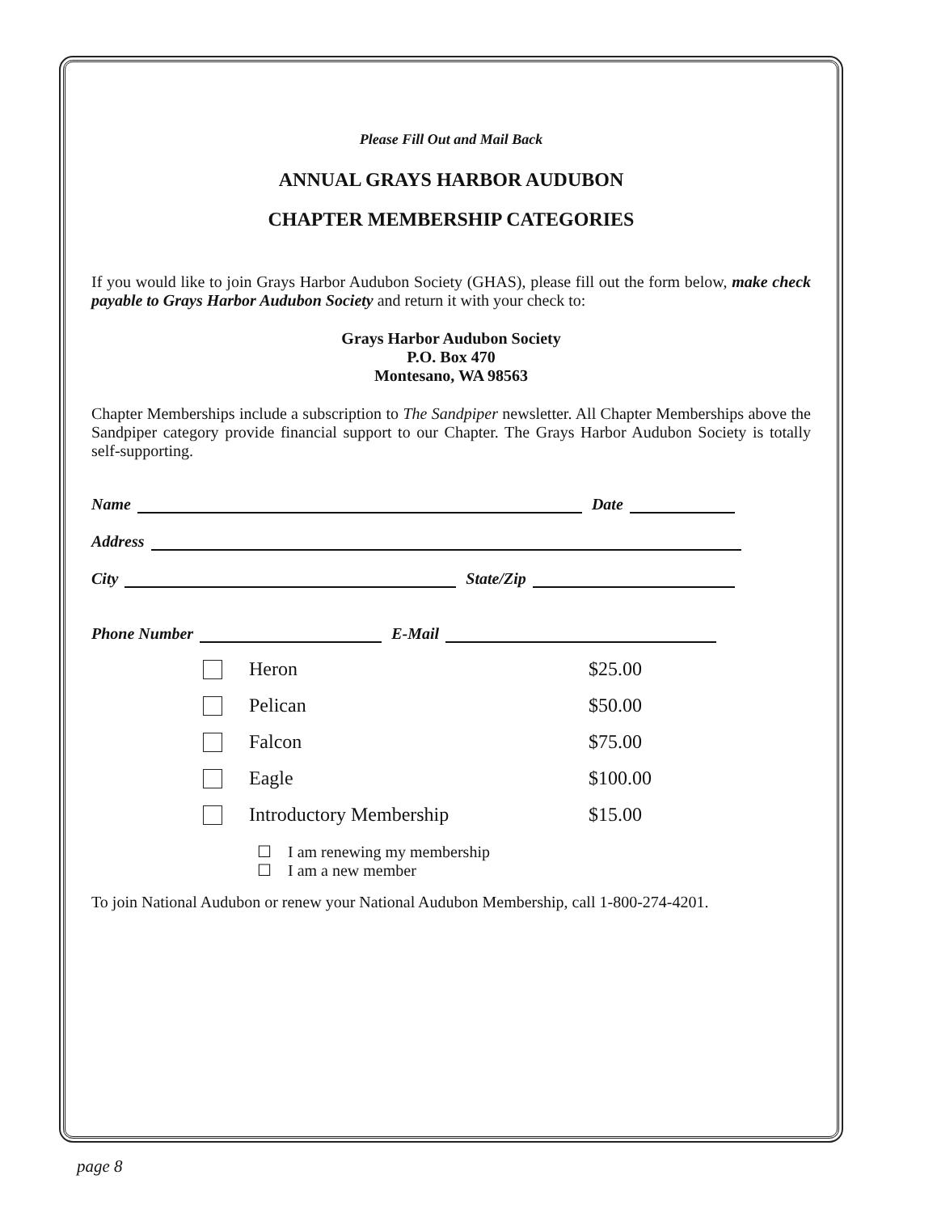Please Fill Out and Mail Back
ANNUAL GRAYS HARBOR AUDUBON
CHAPTER MEMBERSHIP CATEGORIES
If you would like to join Grays Harbor Audubon Society (GHAS), please fill out the form below, make check payable to Grays Harbor Audubon Society and return it with your check to:
Grays Harbor Audubon Society
P.O. Box 470
Montesano, WA 98563
Chapter Memberships include a subscription to The Sandpiper newsletter. All Chapter Memberships above the Sandpiper category provide financial support to our Chapter. The Grays Harbor Audubon Society is totally self-supporting.
Name Date
Address
City State/Zip
Phone Number E-Mail
Heron $25.00
Pelican $50.00
Falcon $75.00
Eagle $100.00
Introductory Membership $15.00
☐ I am renewing my membership
☐ I am a new member
To join National Audubon or renew your National Audubon Membership, call 1-800-274-4201.
page 8